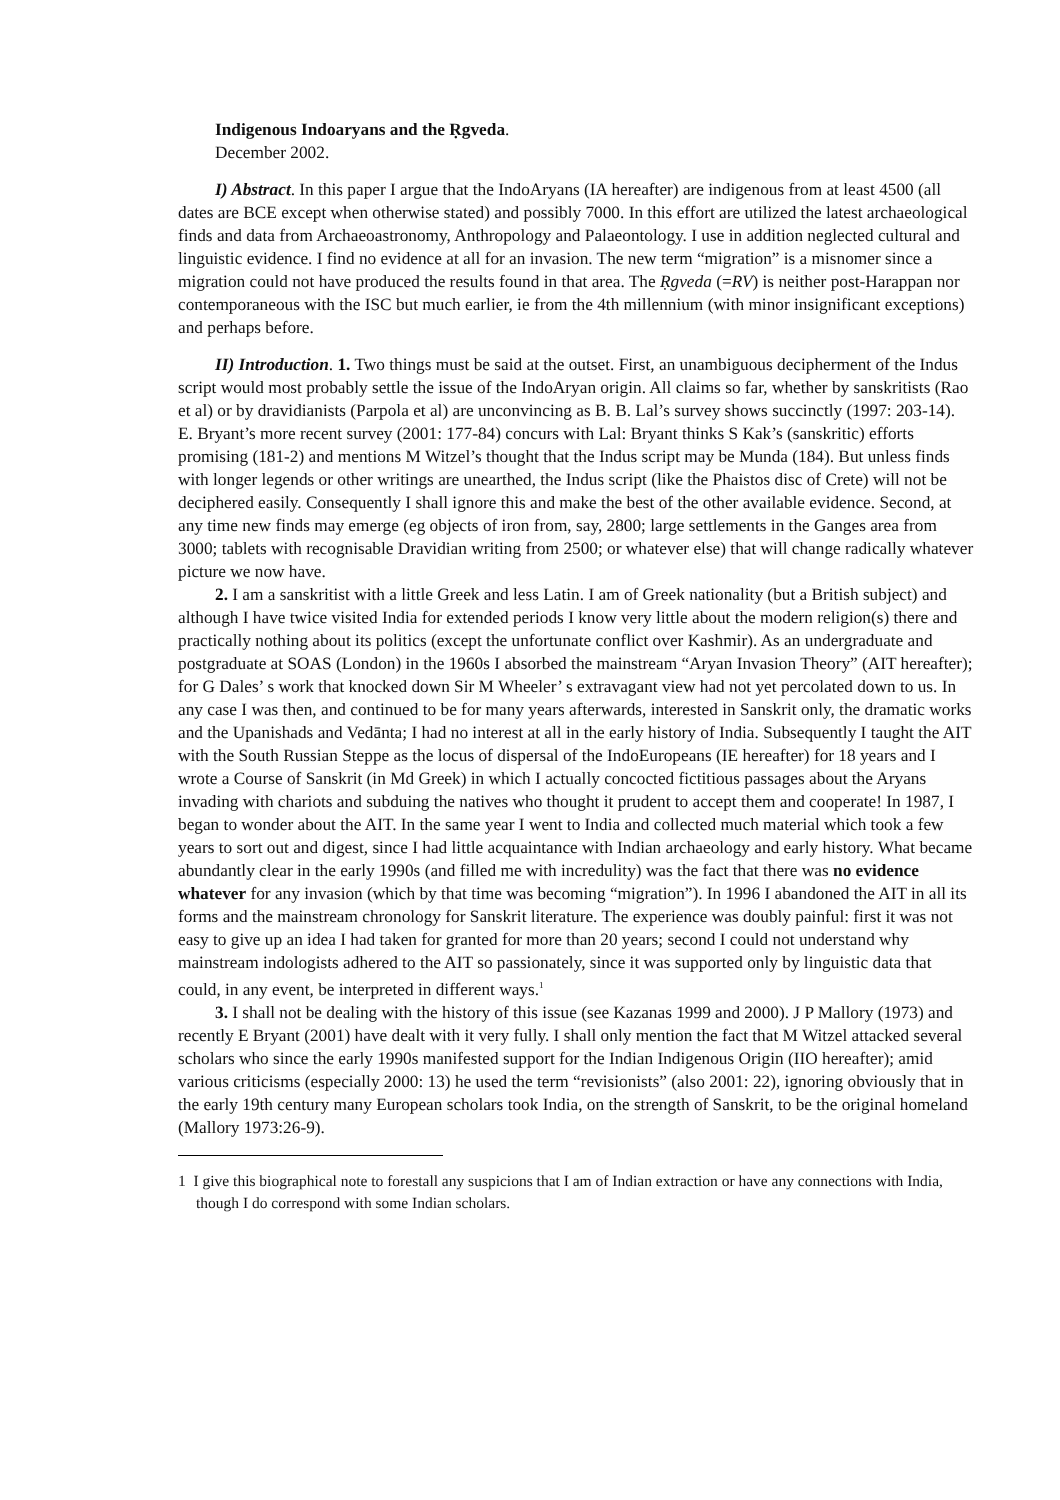Indigenous Indoaryans and the Ṛgveda.
December 2002.
I) Abstract. In this paper I argue that the IndoAryans (IA hereafter) are indigenous from at least 4500 (all dates are BCE except when otherwise stated) and possibly 7000. In this effort are utilized the latest archaeological finds and data from Archaeoastronomy, Anthropology and Palaeontology. I use in addition neglected cultural and linguistic evidence. I find no evidence at all for an invasion. The new term “migration” is a misnomer since a migration could not have produced the results found in that area. The Ṛgveda (=RV) is neither post-Harappan nor contemporaneous with the ISC but much earlier, ie from the 4th millennium (with minor insignificant exceptions) and perhaps before.
II) Introduction. 1. Two things must be said at the outset. First, an unambiguous decipherment of the Indus script would most probably settle the issue of the IndoAryan origin. All claims so far, whether by sanskritists (Rao et al) or by dravidianists (Parpola et al) are unconvincing as B. B. Lal’s survey shows succinctly (1997: 203-14). E. Bryant’s more recent survey (2001: 177-84) concurs with Lal: Bryant thinks S Kak’s (sanskritic) efforts promising (181-2) and mentions M Witzel’s thought that the Indus script may be Munda (184). But unless finds with longer legends or other writings are unearthed, the Indus script (like the Phaistos disc of Crete) will not be deciphered easily. Consequently I shall ignore this and make the best of the other available evidence. Second, at any time new finds may emerge (eg objects of iron from, say, 2800; large settlements in the Ganges area from 3000; tablets with recognisable Dravidian writing from 2500; or whatever else) that will change radically whatever picture we now have.
2. I am a sanskritist with a little Greek and less Latin. I am of Greek nationality (but a British subject) and although I have twice visited India for extended periods I know very little about the modern religion(s) there and practically nothing about its politics (except the unfortunate conflict over Kashmir). As an undergraduate and postgraduate at SOAS (London) in the 1960s I absorbed the mainstream “Aryan Invasion Theory” (AIT hereafter); for G Dales’ s work that knocked down Sir M Wheeler’ s extravagant view had not yet percolated down to us. In any case I was then, and continued to be for many years afterwards, interested in Sanskrit only, the dramatic works and the Upanishads and Vedānta; I had no interest at all in the early history of India. Subsequently I taught the AIT with the South Russian Steppe as the locus of dispersal of the IndoEuropeans (IE hereafter) for 18 years and I wrote a Course of Sanskrit (in Md Greek) in which I actually concocted fictitious passages about the Aryans invading with chariots and subduing the natives who thought it prudent to accept them and cooperate! In 1987, I began to wonder about the AIT. In the same year I went to India and collected much material which took a few years to sort out and digest, since I had little acquaintance with Indian archaeology and early history. What became abundantly clear in the early 1990s (and filled me with incredulity) was the fact that there was no evidence whatever for any invasion (which by that time was becoming “migration”). In 1996 I abandoned the AIT in all its forms and the mainstream chronology for Sanskrit literature. The experience was doubly painful: first it was not easy to give up an idea I had taken for granted for more than 20 years; second I could not understand why mainstream indologists adhered to the AIT so passionately, since it was supported only by linguistic data that could, in any event, be interpreted in different ways.<sup>1</sup>
3. I shall not be dealing with the history of this issue (see Kazanas 1999 and 2000). J P Mallory (1973) and recently E Bryant (2001) have dealt with it very fully. I shall only mention the fact that M Witzel attacked several scholars who since the early 1990s manifested support for the Indian Indigenous Origin (IIO hereafter); amid various criticisms (especially 2000: 13) he used the term “revisionists” (also 2001: 22), ignoring obviously that in the early 19th century many European scholars took India, on the strength of Sanskrit, to be the original homeland (Mallory 1973:26-9).
1 I give this biographical note to forestall any suspicions that I am of Indian extraction or have any connections with India, though I do correspond with some Indian scholars.